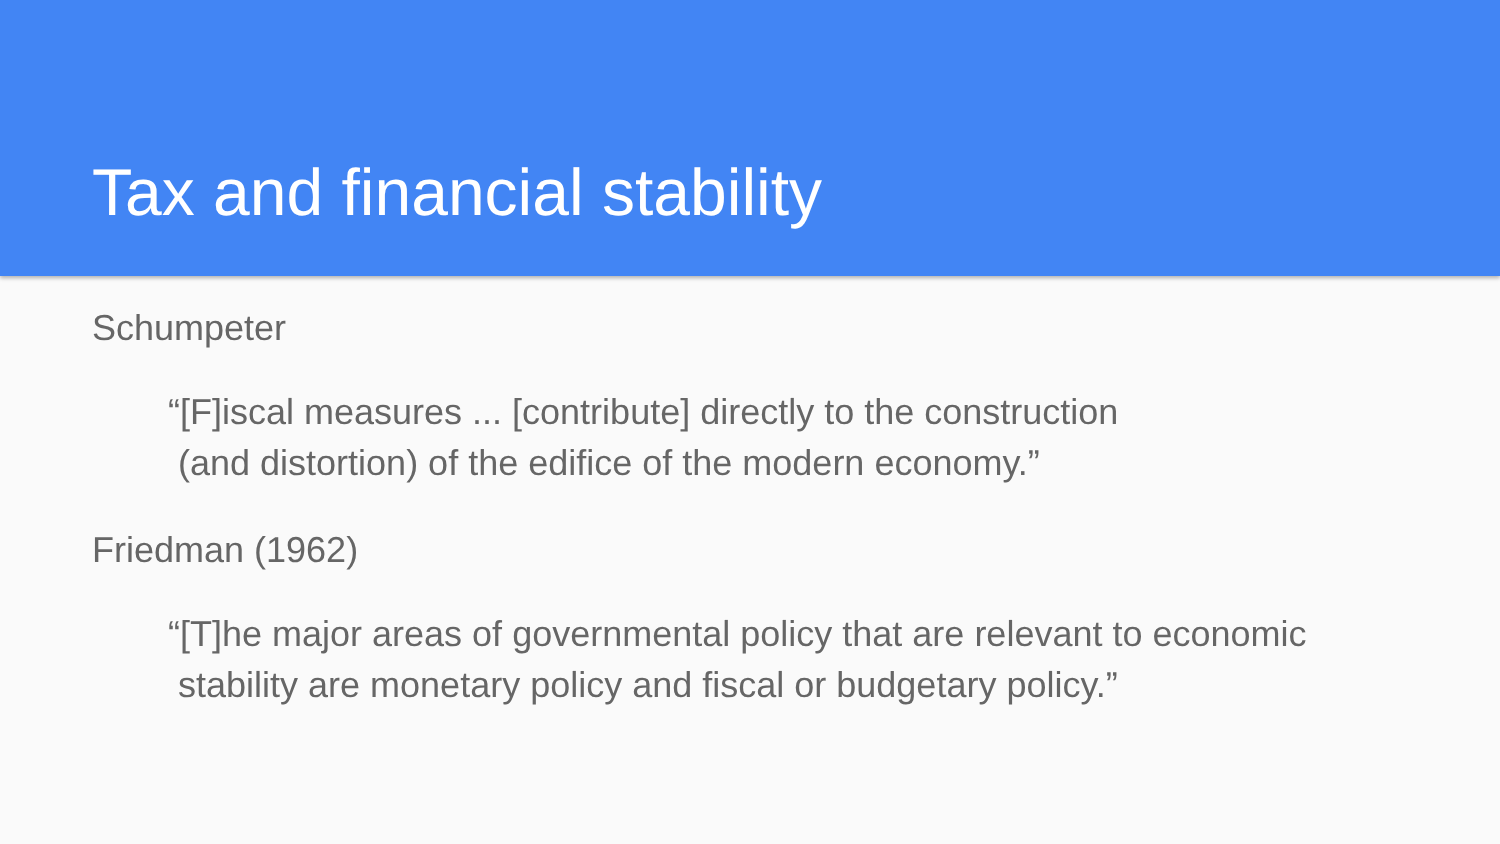Tax and financial stability
Schumpeter
“[F]iscal measures ... [contribute] directly to the construction
(and distortion) of the edifice of the modern economy.”
Friedman (1962)
“[T]he major areas of governmental policy that are relevant to economic
stability are monetary policy and fiscal or budgetary policy.”